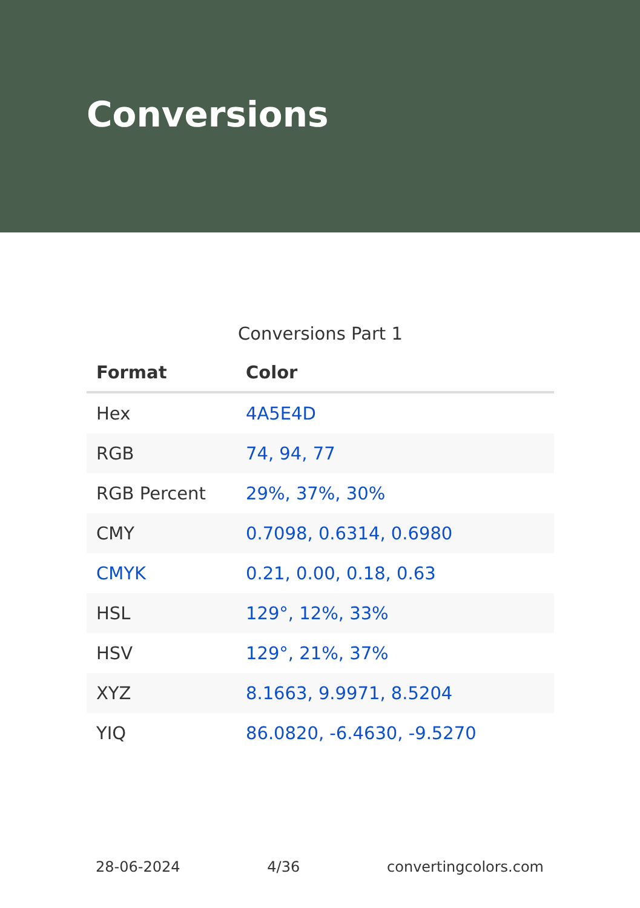Conversions
Conversions Part 1
| Format | Color |
| --- | --- |
| Hex | 4A5E4D |
| RGB | 74, 94, 77 |
| RGB Percent | 29%, 37%, 30% |
| CMY | 0.7098, 0.6314, 0.6980 |
| CMYK | 0.21, 0.00, 0.18, 0.63 |
| HSL | 129°, 12%, 33% |
| HSV | 129°, 21%, 37% |
| XYZ | 8.1663, 9.9971, 8.5204 |
| YIQ | 86.0820, -6.4630, -9.5270 |
28-06-2024 4/36 convertingcolors.com